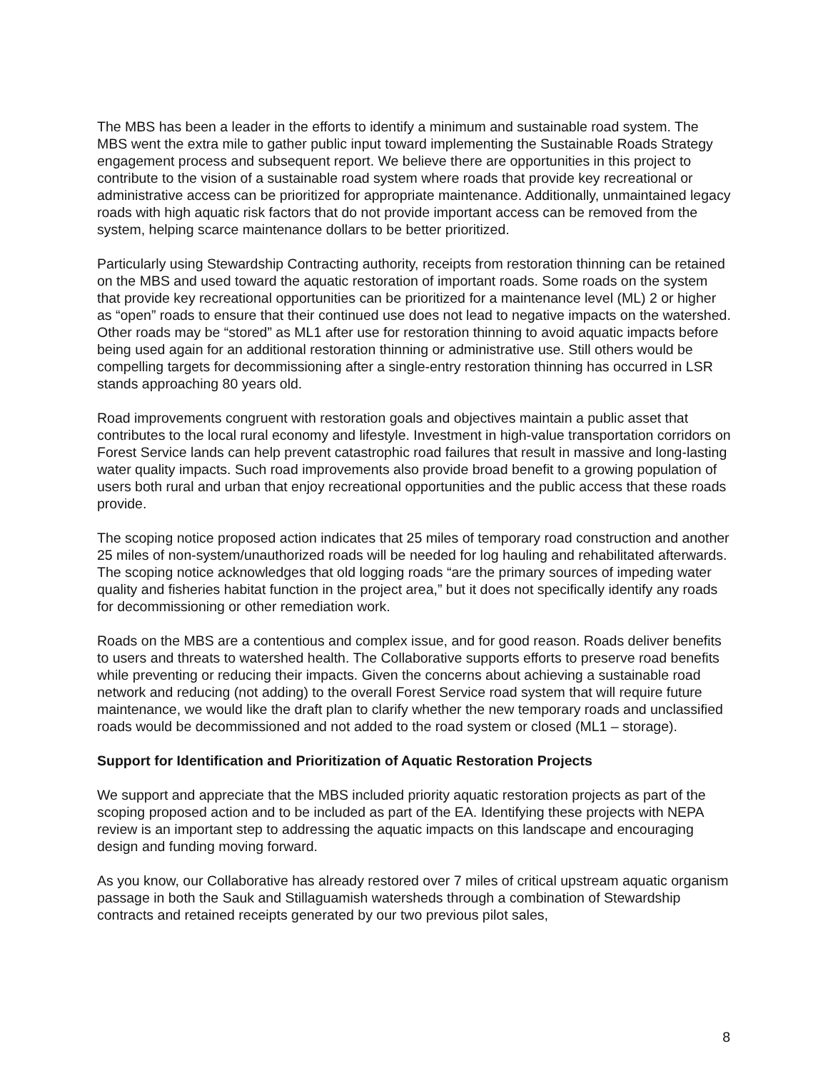The MBS has been a leader in the efforts to identify a minimum and sustainable road system. The MBS went the extra mile to gather public input toward implementing the Sustainable Roads Strategy engagement process and subsequent report. We believe there are opportunities in this project to contribute to the vision of a sustainable road system where roads that provide key recreational or administrative access can be prioritized for appropriate maintenance. Additionally, unmaintained legacy roads with high aquatic risk factors that do not provide important access can be removed from the system, helping scarce maintenance dollars to be better prioritized.
Particularly using Stewardship Contracting authority, receipts from restoration thinning can be retained on the MBS and used toward the aquatic restoration of important roads. Some roads on the system that provide key recreational opportunities can be prioritized for a maintenance level (ML) 2 or higher as “open” roads to ensure that their continued use does not lead to negative impacts on the watershed. Other roads may be “stored” as ML1 after use for restoration thinning to avoid aquatic impacts before being used again for an additional restoration thinning or administrative use. Still others would be compelling targets for decommissioning after a single-entry restoration thinning has occurred in LSR stands approaching 80 years old.
Road improvements congruent with restoration goals and objectives maintain a public asset that contributes to the local rural economy and lifestyle. Investment in high-value transportation corridors on Forest Service lands can help prevent catastrophic road failures that result in massive and long-lasting water quality impacts. Such road improvements also provide broad benefit to a growing population of users both rural and urban that enjoy recreational opportunities and the public access that these roads provide.
The scoping notice proposed action indicates that 25 miles of temporary road construction and another 25 miles of non-system/unauthorized roads will be needed for log hauling and rehabilitated afterwards. The scoping notice acknowledges that old logging roads “are the primary sources of impeding water quality and fisheries habitat function in the project area,” but it does not specifically identify any roads for decommissioning or other remediation work.
Roads on the MBS are a contentious and complex issue, and for good reason. Roads deliver benefits to users and threats to watershed health. The Collaborative supports efforts to preserve road benefits while preventing or reducing their impacts. Given the concerns about achieving a sustainable road network and reducing (not adding) to the overall Forest Service road system that will require future maintenance, we would like the draft plan to clarify whether the new temporary roads and unclassified roads would be decommissioned and not added to the road system or closed (ML1 – storage).
Support for Identification and Prioritization of Aquatic Restoration Projects
We support and appreciate that the MBS included priority aquatic restoration projects as part of the scoping proposed action and to be included as part of the EA. Identifying these projects with NEPA review is an important step to addressing the aquatic impacts on this landscape and encouraging design and funding moving forward.
As you know, our Collaborative has already restored over 7 miles of critical upstream aquatic organism passage in both the Sauk and Stillaguamish watersheds through a combination of Stewardship contracts and retained receipts generated by our two previous pilot sales,
8